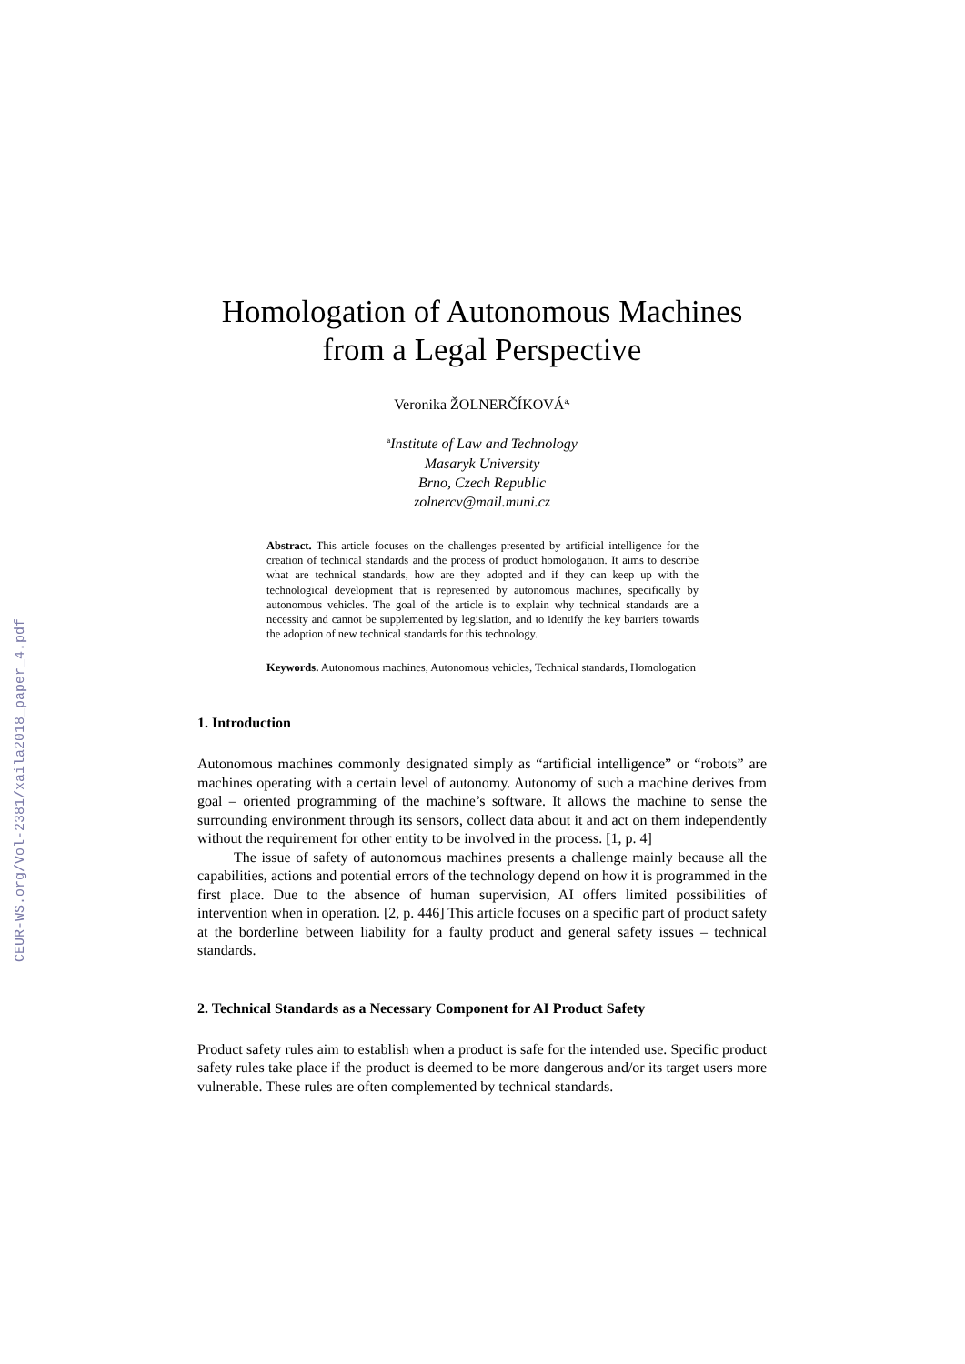CEUR-WS.org/Vol-2381/xaila2018_paper_4.pdf
Homologation of Autonomous Machines
from a Legal Perspective
Veronika ŽOLNERČÍKOVÁ<sup>a,</sup>
<sup>a</sup> Institute of Law and Technology
Masaryk University
Brno, Czech Republic
zolnercv@mail.muni.cz
Abstract. This article focuses on the challenges presented by artificial intelligence for the creation of technical standards and the process of product homologation. It aims to describe what are technical standards, how are they adopted and if they can keep up with the technological development that is represented by autonomous machines, specifically by autonomous vehicles. The goal of the article is to explain why technical standards are a necessity and cannot be supplemented by legislation, and to identify the key barriers towards the adoption of new technical standards for this technology.
Keywords. Autonomous machines, Autonomous vehicles, Technical standards, Homologation
1. Introduction
Autonomous machines commonly designated simply as “artificial intelligence” or “robots” are machines operating with a certain level of autonomy. Autonomy of such a machine derives from goal – oriented programming of the machine’s software. It allows the machine to sense the surrounding environment through its sensors, collect data about it and act on them independently without the requirement for other entity to be involved in the process. [1, p. 4]
The issue of safety of autonomous machines presents a challenge mainly because all the capabilities, actions and potential errors of the technology depend on how it is programmed in the first place. Due to the absence of human supervision, AI offers limited possibilities of intervention when in operation. [2, p. 446] This article focuses on a specific part of product safety at the borderline between liability for a faulty product and general safety issues – technical standards.
2. Technical Standards as a Necessary Component for AI Product Safety
Product safety rules aim to establish when a product is safe for the intended use. Specific product safety rules take place if the product is deemed to be more dangerous and/or its target users more vulnerable. These rules are often complemented by technical standards.